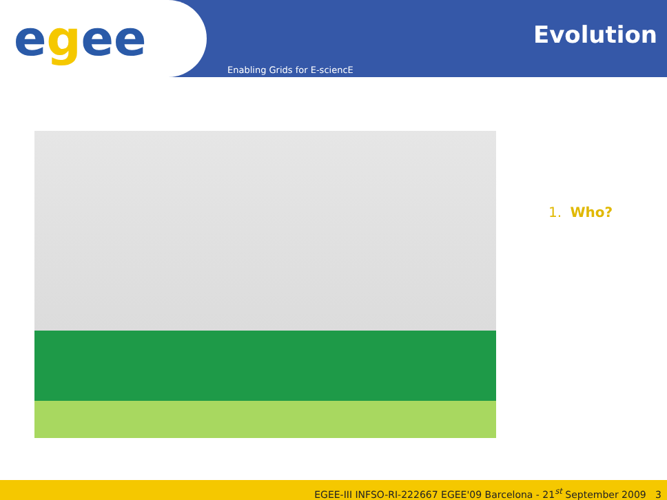egee Evolution
Enabling Grids for E-sciencE
1. Who?
EGEE-III INFSO-RI-222667 EGEE'09 Barcelona - 21<sup>st</sup> September 2009 3